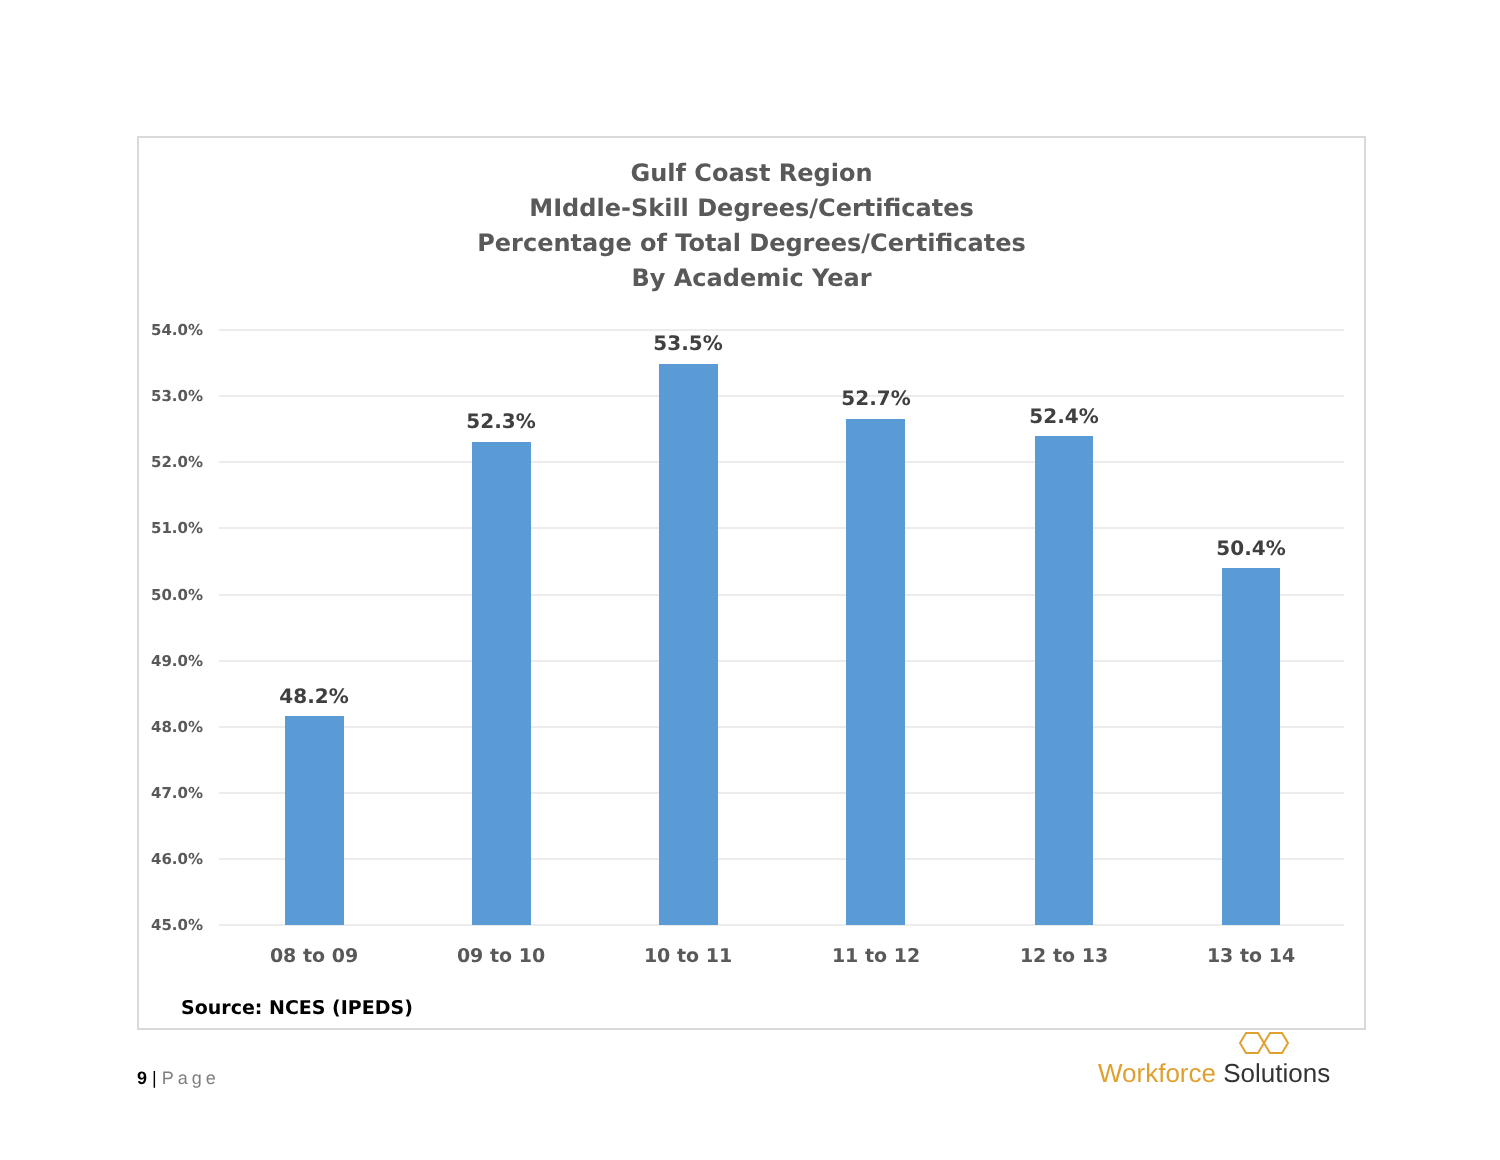Gulf Coast Region
MIddle-Skill Degrees/Certificates
Percentage of Total Degrees/Certificates
By Academic Year
54.0%
53.0%
52.0%
51.0%
50.0%
49.0%
48.0%
47.0%
46.0%
45.0%
48.2%
52.3%
53.5%
52.7%
52.4%
50.4%
08 to 09
09 to 10
10 to 11
11 to 12
12 to 13
13 to 14
Source: NCES (IPEDS)
9 | Page
Workforce Solutions